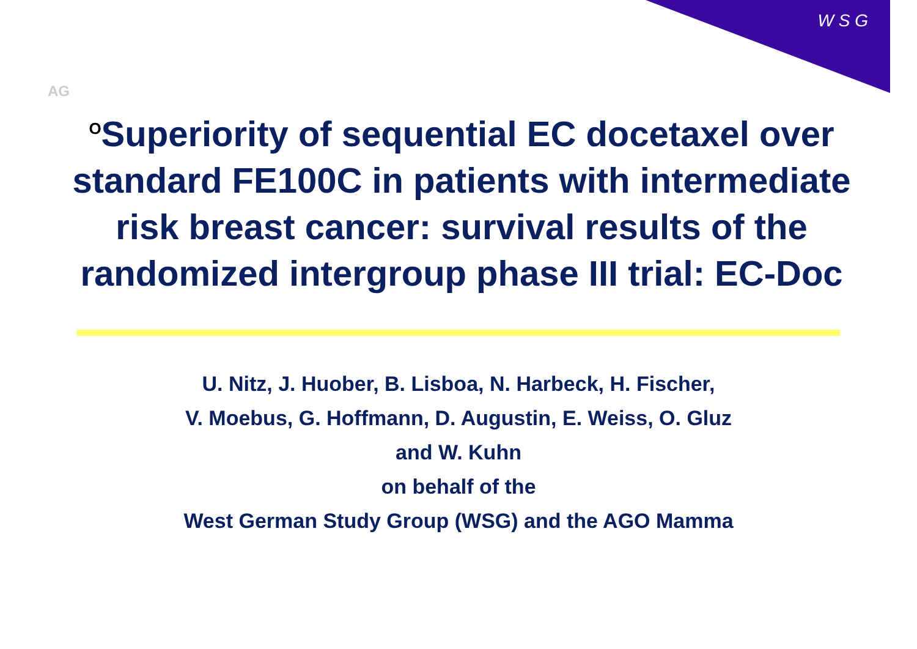AG
W S G
<sup>O</sup>Superiority of sequential EC docetaxel over standard FE100C in patients with intermediate risk breast cancer: survival results of the randomized intergroup phase III trial: EC-Doc
U. Nitz, J. Huober, B. Lisboa, N. Harbeck, H. Fischer,
V. Moebus, G. Hoffmann, D. Augustin, E. Weiss, O. Gluz
and W. Kuhn
on behalf of the
West German Study Group (WSG) and the AGO Mamma